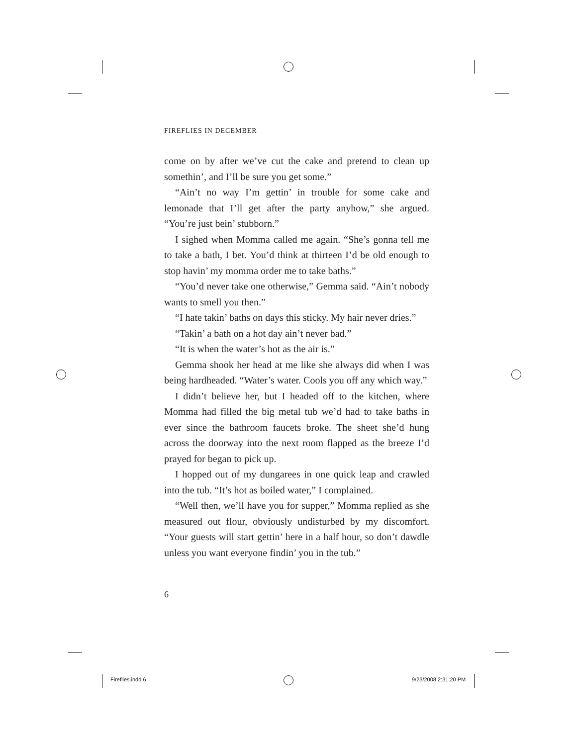FIREFLIES IN DECEMBER
come on by after we’ve cut the cake and pretend to clean up somethin’, and I’ll be sure you get some.”
“Ain’t no way I’m gettin’ in trouble for some cake and lemonade that I’ll get after the party anyhow,” she argued. “You’re just bein’ stubborn.”
I sighed when Momma called me again. “She’s gonna tell me to take a bath, I bet. You’d think at thirteen I’d be old enough to stop havin’ my momma order me to take baths.”
“You’d never take one otherwise,” Gemma said. “Ain’t nobody wants to smell you then.”
“I hate takin’ baths on days this sticky. My hair never dries.”
“Takin’ a bath on a hot day ain’t never bad.”
“It is when the water’s hot as the air is.”
Gemma shook her head at me like she always did when I was being hardheaded. “Water’s water. Cools you off any which way.”
I didn’t believe her, but I headed off to the kitchen, where Momma had filled the big metal tub we’d had to take baths in ever since the bathroom faucets broke. The sheet she’d hung across the doorway into the next room flapped as the breeze I’d prayed for began to pick up.
I hopped out of my dungarees in one quick leap and crawled into the tub. “It’s hot as boiled water,” I complained.
“Well then, we’ll have you for supper,” Momma replied as she measured out flour, obviously undisturbed by my discomfort. “Your guests will start gettin’ here in a half hour, so don’t dawdle unless you want everyone findin’ you in the tub.”
6
Fireflies.indd 6 9/23/2008 2:31:20 PM